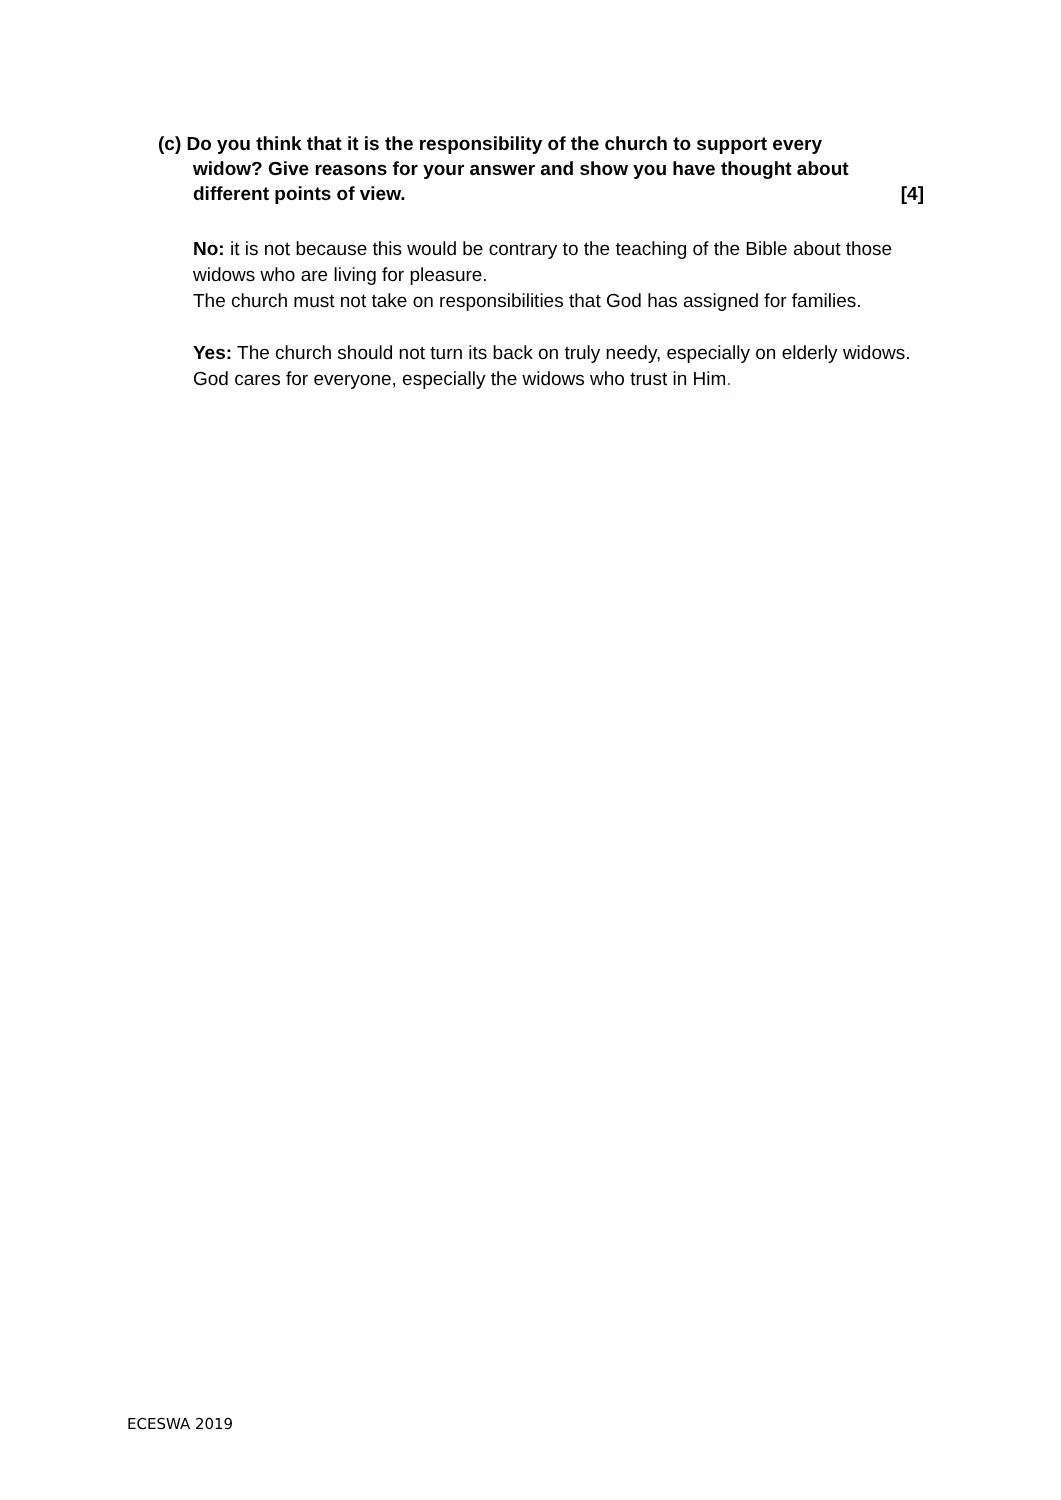(c) Do you think that it is the responsibility of the church to support every
widow? Give reasons for your answer and show you have thought about
different points of view. [4]
No: it is not because this would be contrary to the teaching of the Bible about those widows who are living for pleasure.
The church must not take on responsibilities that God has assigned for families.
Yes: The church should not turn its back on truly needy, especially on elderly widows. God cares for everyone, especially the widows who trust in Him.
ECESWA 2019